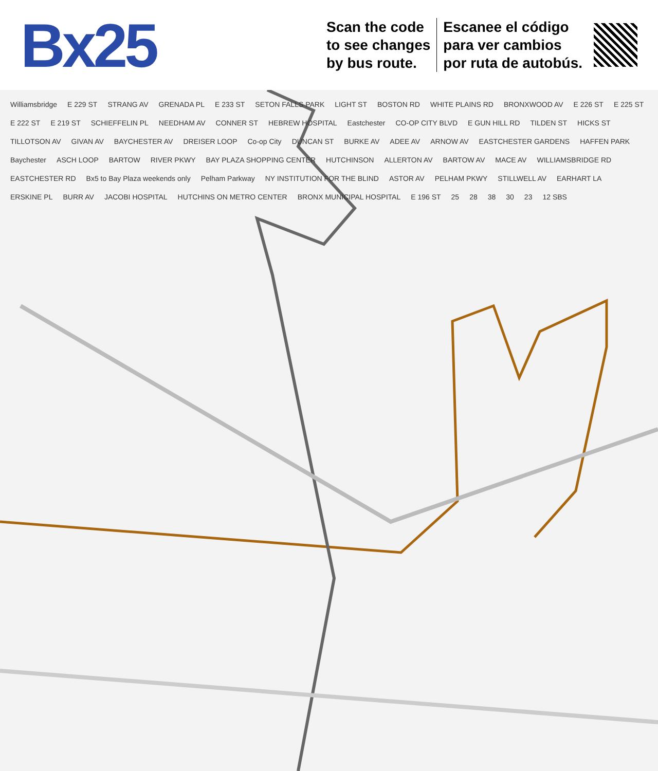Bx25
Scan the code
to see changes
by bus route.
Escanee el código
para ver cambios
por ruta de autobús.
Williamsbridge
E 229 ST
STRANG AV
GRENADA PL
E 233 ST
SETON FALLS PARK
LIGHT ST
BOSTON RD
WHITE PLAINS RD
BRONXWOOD AV
E 226 ST
E 225 ST
E 222 ST
E 219 ST
SCHIEFFELIN PL
NEEDHAM AV
CONNER ST
HEBREW HOSPITAL
Eastchester
CO-OP CITY BLVD
E GUN HILL RD
TILDEN ST
HICKS ST
TILLOTSON AV
GIVAN AV
BAYCHESTER AV
DREISER LOOP
Co-op City
DUNCAN ST
BURKE AV
ADEE AV
ARNOW AV
EASTCHESTER GARDENS
HAFFEN PARK
Baychester
ASCH LOOP
BARTOW
RIVER PKWY
BAY PLAZA SHOPPING CENTER
HUTCHINSON
ALLERTON AV
BARTOW AV
MACE AV
WILLIAMSBRIDGE RD
EASTCHESTER RD
Bx5 to Bay Plaza weekends only
Pelham Parkway
NY INSTITUTION FOR THE BLIND
ASTOR AV
PELHAM PKWY
STILLWELL AV
EARHART LA
ERSKINE PL
BURR AV
JACOBI HOSPITAL
HUTCHINS ON METRO CENTER
BRONX MUNICIPAL HOSPITAL
E 196 ST
25
28
38
30
23
12 SBS